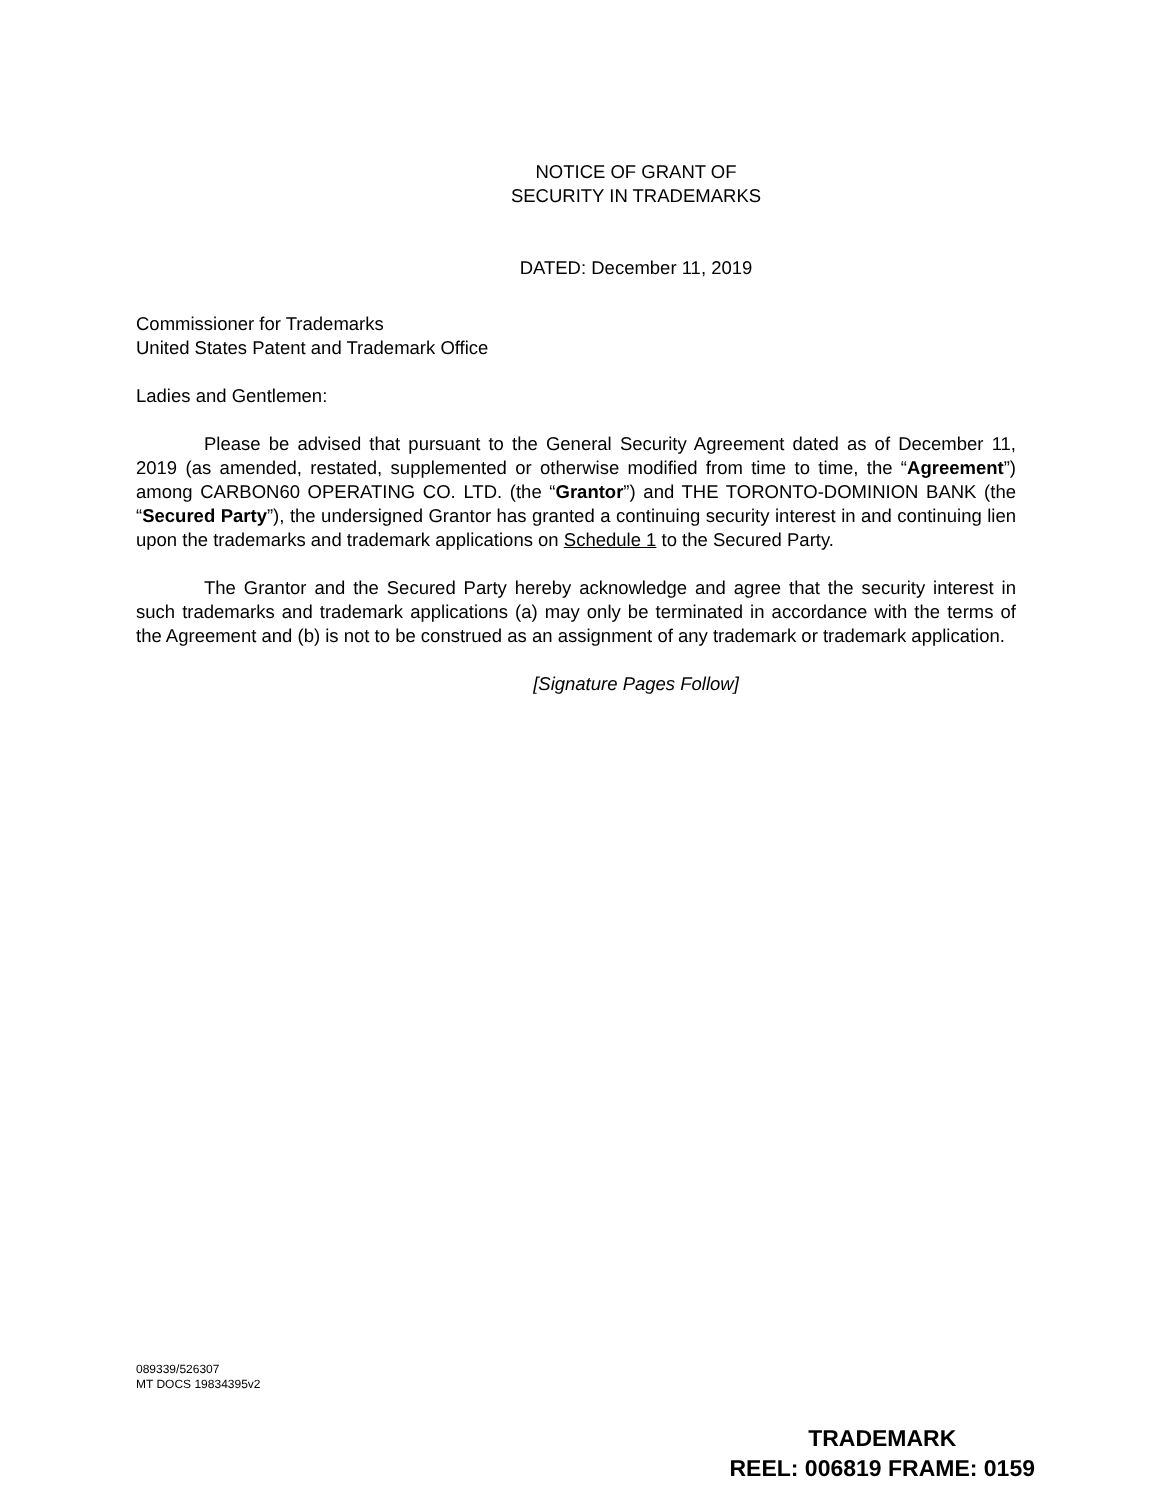NOTICE OF GRANT OF
SECURITY IN TRADEMARKS
DATED: December 11, 2019
Commissioner for Trademarks
United States Patent and Trademark Office
Ladies and Gentlemen:
Please be advised that pursuant to the General Security Agreement dated as of December 11, 2019 (as amended, restated, supplemented or otherwise modified from time to time, the “Agreement”) among CARBON60 OPERATING CO. LTD. (the “Grantor”) and THE TORONTO-DOMINION BANK (the “Secured Party”), the undersigned Grantor has granted a continuing security interest in and continuing lien upon the trademarks and trademark applications on Schedule 1 to the Secured Party.
The Grantor and the Secured Party hereby acknowledge and agree that the security interest in such trademarks and trademark applications (a) may only be terminated in accordance with the terms of the Agreement and (b) is not to be construed as an assignment of any trademark or trademark application.
[Signature Pages Follow]
089339/526307
MT DOCS 19834395v2
TRADEMARK
REEL: 006819 FRAME: 0159